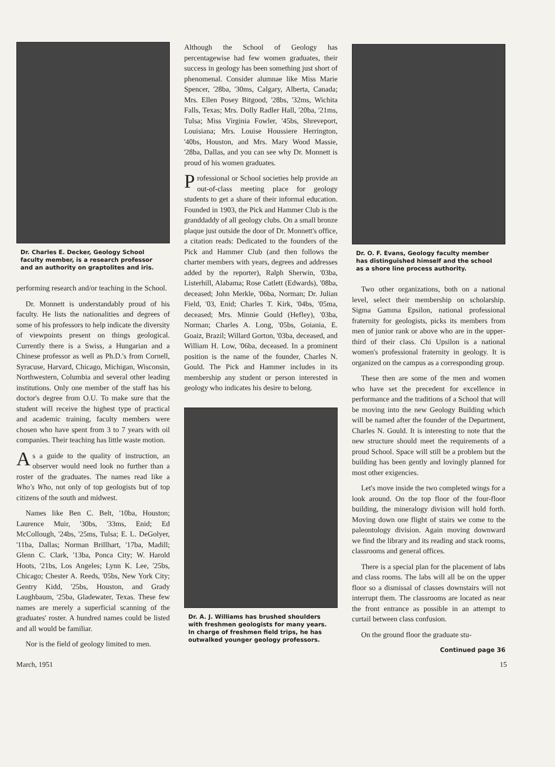Dr. Charles E. Decker, Geology School faculty member, is a research professor and an authority on graptolites and iris.
performing research and/or teaching in the School.
Dr. Monnett is understandably proud of his faculty. He lists the nationalities and degrees of some of his professors to help indicate the diversity of viewpoints present on things geological. Currently there is a Swiss, a Hungarian and a Chinese professor as well as Ph.D.'s from Cornell, Syracuse, Harvard, Chicago, Michigan, Wisconsin, Northwestern, Columbia and several other leading institutions. Only one member of the staff has his doctor's degree from O.U. To make sure that the student will receive the highest type of practical and academic training, faculty members were chosen who have spent from 3 to 7 years with oil companies. Their teaching has little waste motion.
As a guide to the quality of instruction, an observer would need look no further than a roster of the graduates. The names read like a Who's Who, not only of top geologists but of top citizens of the south and midwest.
Names like Ben C. Belt, '10ba, Houston; Laurence Muir, '30bs, '33ms, Enid; Ed McCollough, '24bs, '25ms, Tulsa; E. L. DeGolyer, '11ba, Dallas; Norman Brillhart, '17ba, Madill; Glenn C. Clark, '13ba, Ponca City; W. Harold Hoots, '21bs, Los Angeles; Lynn K. Lee, '25bs, Chicago; Chester A. Reeds, '05bs, New York City; Gentry Kidd, '25bs, Houston, and Grady Laughbaum, '25ba, Gladewater, Texas. These few names are merely a superficial scanning of the graduates' roster. A hundred names could be listed and all would be familiar.
Nor is the field of geology limited to men.
Although the School of Geology has percentagewise had few women graduates, their success in geology has been something just short of phenomenal. Consider alumnae like Miss Marie Spencer, '28ba, '30ms, Calgary, Alberta, Canada; Mrs. Ellen Posey Bitgood, '28bs, '32ms, Wichita Falls, Texas; Mrs. Dolly Radler Hall, '20ba, '21ms, Tulsa; Miss Virginia Fowler, '45bs, Shreveport, Louisiana; Mrs. Louise Houssiere Herrington, '40bs, Houston, and Mrs. Mary Wood Massie, '28ba, Dallas, and you can see why Dr. Monnett is proud of his women graduates.
Professional or School societies help provide an out-of-class meeting place for geology students to get a share of their informal education. Founded in 1903, the Pick and Hammer Club is the granddaddy of all geology clubs. On a small bronze plaque just outside the door of Dr. Monnett's office, a citation reads: Dedicated to the founders of the Pick and Hammer Club (and then follows the charter members with years, degrees and addresses added by the reporter), Ralph Sherwin, '03ba, Listerhill, Alabama; Rose Catlett (Edwards), '08ba, deceased; John Merkle, '06ba, Norman; Dr. Julian Field, '03, Enid; Charles T. Kirk, '04bs, '05ma, deceased; Mrs. Minnie Gould (Hefley), '03ba, Norman; Charles A. Long, '05bs, Goiania, E. Goaiz, Brazil; Willard Gorton, '03ba, deceased, and William H. Low, '06ba, deceased. In a prominent position is the name of the founder, Charles N. Gould. The Pick and Hammer includes in its membership any student or person interested in geology who indicates his desire to belong.
Dr. A. J. Williams has brushed shoulders with freshmen geologists for many years. In charge of freshmen field trips, he has outwalked younger geology professors.
Dr. O. F. Evans, Geology faculty member has distinguished himself and the school as a shore line process authority.
Two other organizations, both on a national level, select their membership on scholarship. Sigma Gamma Epsilon, national professional fraternity for geologists, picks its members from men of junior rank or above who are in the upper-third of their class. Chi Upsilon is a national women's professional fraternity in geology. It is organized on the campus as a corresponding group.
These then are some of the men and women who have set the precedent for excellence in performance and the traditions of a School that will be moving into the new Geology Building which will be named after the founder of the Department, Charles N. Gould. It is interesting to note that the new structure should meet the requirements of a proud School. Space will still be a problem but the building has been gently and lovingly planned for most other exigencies.
Let's move inside the two completed wings for a look around. On the top floor of the four-floor building, the mineralogy division will hold forth. Moving down one flight of stairs we come to the paleontology division. Again moving downward we find the library and its reading and stack rooms, classrooms and general offices.
There is a special plan for the placement of labs and class rooms. The labs will all be on the upper floor so a dismissal of classes downstairs will not interrupt them. The classrooms are located as near the front entrance as possible in an attempt to curtail between class confusion.
On the ground floor the graduate stu-
Continued page 36
March, 1951 15